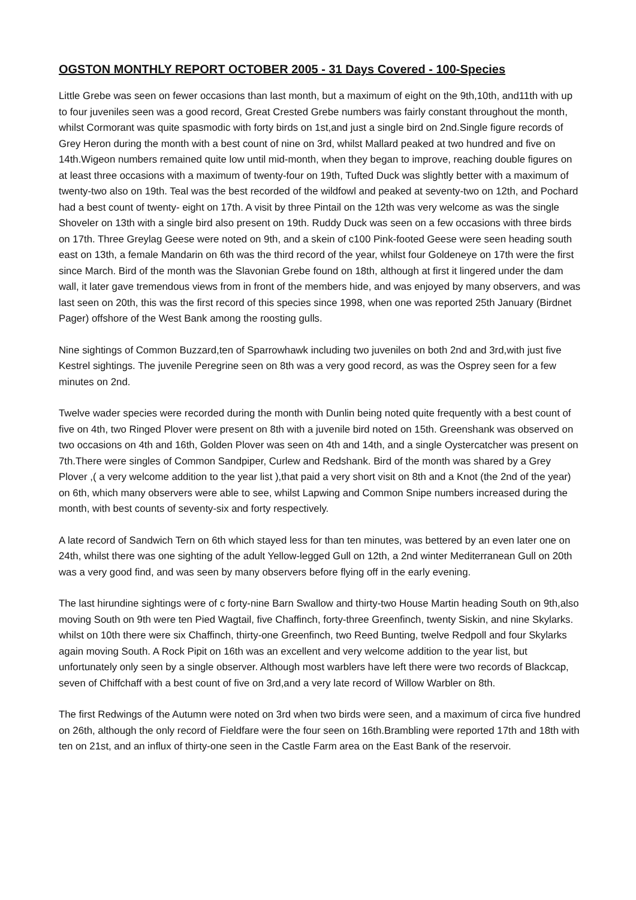OGSTON MONTHLY REPORT OCTOBER 2005 - 31 Days Covered - 100-Species
Little Grebe was seen on fewer occasions than last month, but a maximum of eight on the 9th,10th, and11th with up to four juveniles seen was a good record, Great Crested Grebe numbers was fairly constant throughout the month, whilst Cormorant was quite spasmodic with forty birds on 1st,and just a single bird on 2nd.Single figure records of Grey Heron during the month with a best count of nine on 3rd, whilst Mallard peaked at two hundred and five on 14th.Wigeon numbers remained quite low until mid-month, when they began to improve, reaching double figures on at least three occasions with a maximum of twenty-four on 19th, Tufted Duck was slightly better with a maximum of twenty-two also on 19th. Teal was the best recorded of the wildfowl and peaked at seventy-two on 12th, and Pochard had a best count of twenty- eight on 17th. A visit by three Pintail on the 12th was very welcome as was the single Shoveler on 13th with a single bird also present on 19th. Ruddy Duck was seen on a few occasions with three birds on 17th. Three Greylag Geese were noted on 9th, and a skein of c100 Pink-footed Geese were seen heading south east on 13th, a female Mandarin on 6th was the third record of the year, whilst four Goldeneye on 17th were the first since March. Bird of the month was the Slavonian Grebe found on 18th, although at first it lingered under the dam wall, it later gave tremendous views from in front of the members hide, and was enjoyed by many observers, and was last seen on 20th, this was the first record of this species since 1998, when one was reported 25th January (Birdnet Pager) offshore of the West Bank among the roosting gulls.
Nine sightings of Common Buzzard,ten of Sparrowhawk including two juveniles on both 2nd and 3rd,with just five Kestrel sightings. The juvenile Peregrine seen on 8th was a very good record, as was the Osprey seen for a few minutes on 2nd.
Twelve wader species were recorded during the month with Dunlin being noted quite frequently with a best count of five on 4th, two Ringed Plover were present on 8th with a juvenile bird noted on 15th. Greenshank was observed on two occasions on 4th and 16th, Golden Plover was seen on 4th and 14th, and a single Oystercatcher was present on 7th.There were singles of Common Sandpiper, Curlew and Redshank. Bird of the month was shared by a Grey Plover ,( a very welcome addition to the year list ),that paid a very short visit on 8th and a Knot (the 2nd of the year) on 6th, which many observers were able to see, whilst Lapwing and Common Snipe numbers increased during the month, with best counts of seventy-six and forty respectively.
A late record of Sandwich Tern on 6th which stayed less for than ten minutes, was bettered by an even later one on 24th, whilst there was one sighting of the adult Yellow-legged Gull on 12th, a 2nd winter Mediterranean Gull on 20th was a very good find, and was seen by many observers before flying off in the early evening.
The last hirundine sightings were of c forty-nine Barn Swallow and thirty-two House Martin heading South on 9th,also moving South on 9th were ten Pied Wagtail, five Chaffinch, forty-three Greenfinch, twenty Siskin, and nine Skylarks. whilst on 10th there were six Chaffinch, thirty-one Greenfinch, two Reed Bunting, twelve Redpoll and four Skylarks again moving South. A Rock Pipit on 16th was an excellent and very welcome addition to the year list, but unfortunately only seen by a single observer. Although most warblers have left there were two records of Blackcap, seven of Chiffchaff with a best count of five on 3rd,and a very late record of Willow Warbler on 8th.
The first Redwings of the Autumn were noted on 3rd when two birds were seen, and a maximum of circa five hundred on 26th, although the only record of Fieldfare were the four seen on 16th.Brambling were reported 17th and 18th with ten on 21st, and an influx of thirty-one seen in the Castle Farm area on the East Bank of the reservoir.